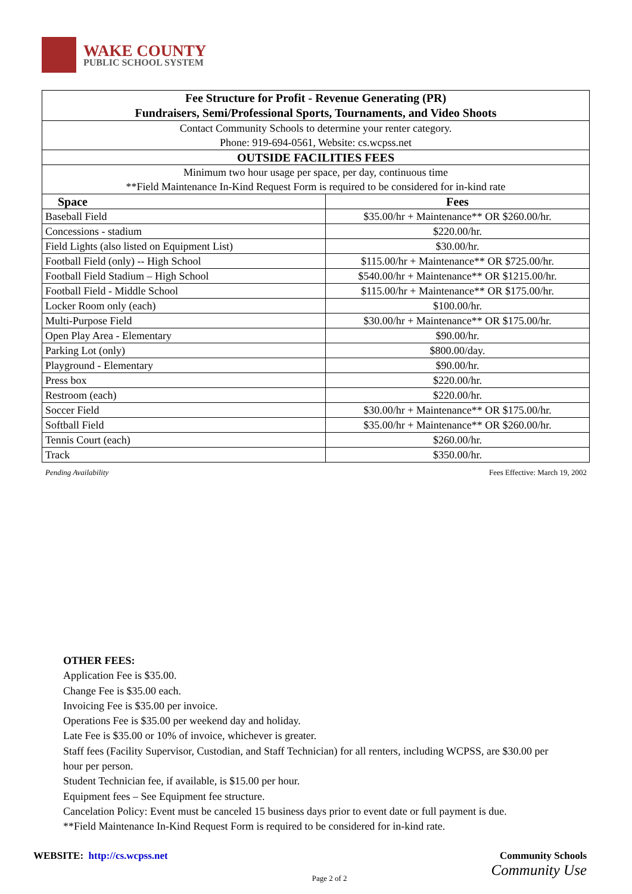WAKE COUNTY
PUBLIC SCHOOL SYSTEM
| Fee Structure for Profit - Revenue Generating (PR) Fundraisers, Semi/Professional Sports, Tournaments, and Video Shoots | |
| --- | --- |
| Contact Community Schools to determine your renter category. Phone: 919-694-0561, Website: cs.wcpss.net | |
| OUTSIDE FACILITIES FEES | |
| Minimum two hour usage per space, per day, continuous time | |
| **Field Maintenance In-Kind Request Form is required to be considered for in-kind rate | |
| Space | Fees |
| Baseball Field | $35.00/hr + Maintenance** OR $260.00/hr. |
| Concessions - stadium | $220.00/hr. |
| Field Lights (also listed on Equipment List) | $30.00/hr. |
| Football Field (only) -- High School | $115.00/hr + Maintenance** OR $725.00/hr. |
| Football Field Stadium – High School | $540.00/hr + Maintenance** OR $1215.00/hr. |
| Football Field - Middle School | $115.00/hr + Maintenance** OR $175.00/hr. |
| Locker Room only (each) | $100.00/hr. |
| Multi-Purpose Field | $30.00/hr + Maintenance** OR $175.00/hr. |
| Open Play Area - Elementary | $90.00/hr. |
| Parking Lot (only) | $800.00/day. |
| Playground - Elementary | $90.00/hr. |
| Press box | $220.00/hr. |
| Restroom (each) | $220.00/hr. |
| Soccer Field | $30.00/hr + Maintenance** OR $175.00/hr. |
| Softball Field | $35.00/hr + Maintenance** OR $260.00/hr. |
| Tennis Court (each) | $260.00/hr. |
| Track | $350.00/hr. |
Pending Availability Fees Effective: March 19, 2002
OTHER FEES:
Application Fee is $35.00.
Change Fee is $35.00 each.
Invoicing Fee is $35.00 per invoice.
Operations Fee is $35.00 per weekend day and holiday.
Late Fee is $35.00 or 10% of invoice, whichever is greater.
Staff fees (Facility Supervisor, Custodian, and Staff Technician) for all renters, including WCPSS, are $30.00 per hour per person.
Student Technician fee, if available, is $15.00 per hour.
Equipment fees – See Equipment fee structure.
Cancelation Policy: Event must be canceled 15 business days prior to event date or full payment is due.
**Field Maintenance In-Kind Request Form is required to be considered for in-kind rate.
WEBSITE: http://cs.wcpss.net
Page 2 of 2
Community Schools
Community Use